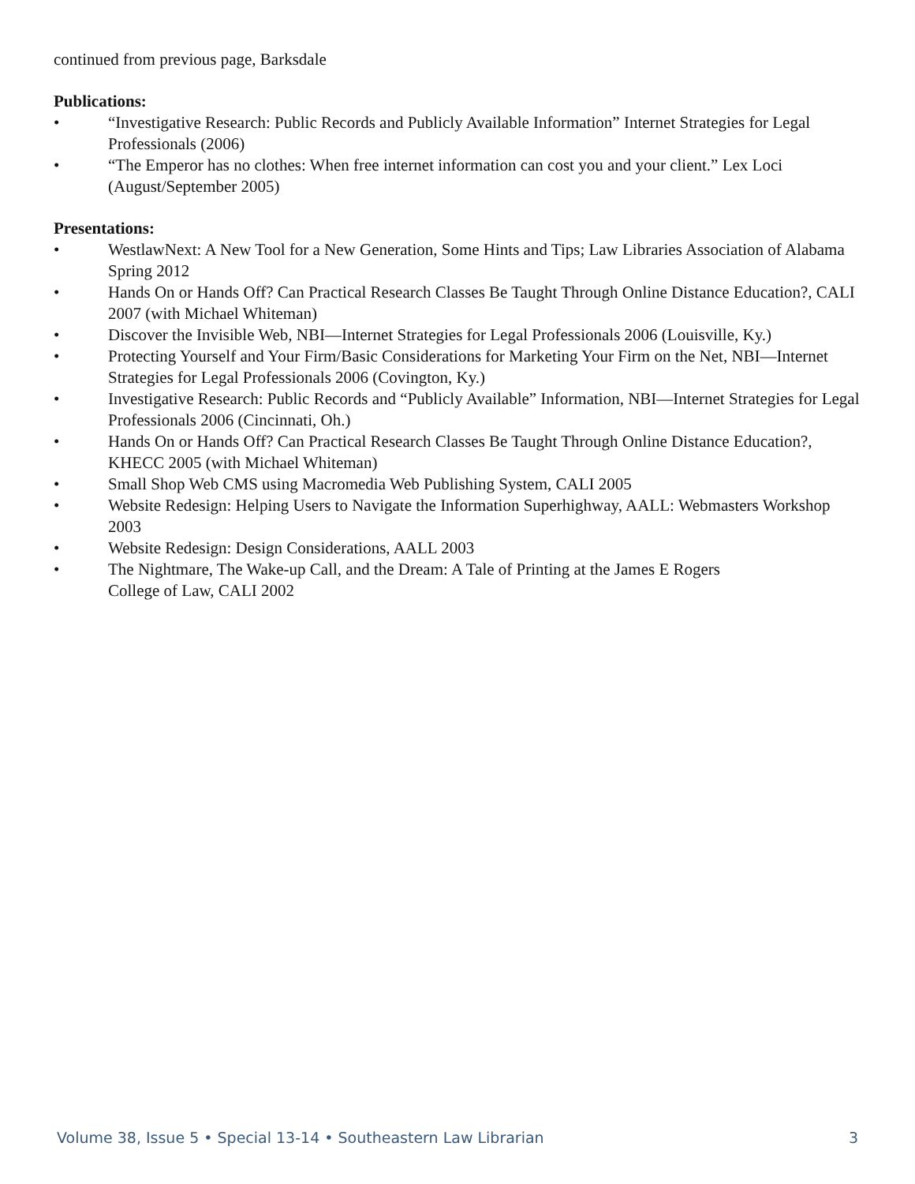continued from previous page, Barksdale
Publications:
• “Investigative Research: Public Records and Publicly Available Information” Internet Strategies for Legal Professionals (2006)
• “The Emperor has no clothes: When free internet information can cost you and your client.” Lex Loci (August/September 2005)
Presentations:
• WestlawNext: A New Tool for a New Generation, Some Hints and Tips; Law Libraries Association of Alabama Spring 2012
• Hands On or Hands Off? Can Practical Research Classes Be Taught Through Online Distance Education?, CALI 2007 (with Michael Whiteman)
• Discover the Invisible Web, NBI—Internet Strategies for Legal Professionals 2006 (Louisville, Ky.)
• Protecting Yourself and Your Firm/Basic Considerations for Marketing Your Firm on the Net, NBI—Internet Strategies for Legal Professionals 2006 (Covington, Ky.)
• Investigative Research: Public Records and “Publicly Available” Information, NBI—Internet Strategies for Legal Professionals 2006 (Cincinnati, Oh.)
• Hands On or Hands Off? Can Practical Research Classes Be Taught Through Online Distance Education?, KHECC 2005 (with Michael Whiteman)
• Small Shop Web CMS using Macromedia Web Publishing System, CALI 2005
• Website Redesign: Helping Users to Navigate the Information Superhighway, AALL: Webmasters Workshop 2003
• Website Redesign: Design Considerations, AALL 2003
• The Nightmare, The Wake-up Call, and the Dream: A Tale of Printing at the James E Rogers
College of Law, CALI 2002
Volume 38, Issue 5 • Special 13-14 • Southeastern Law Librarian 3